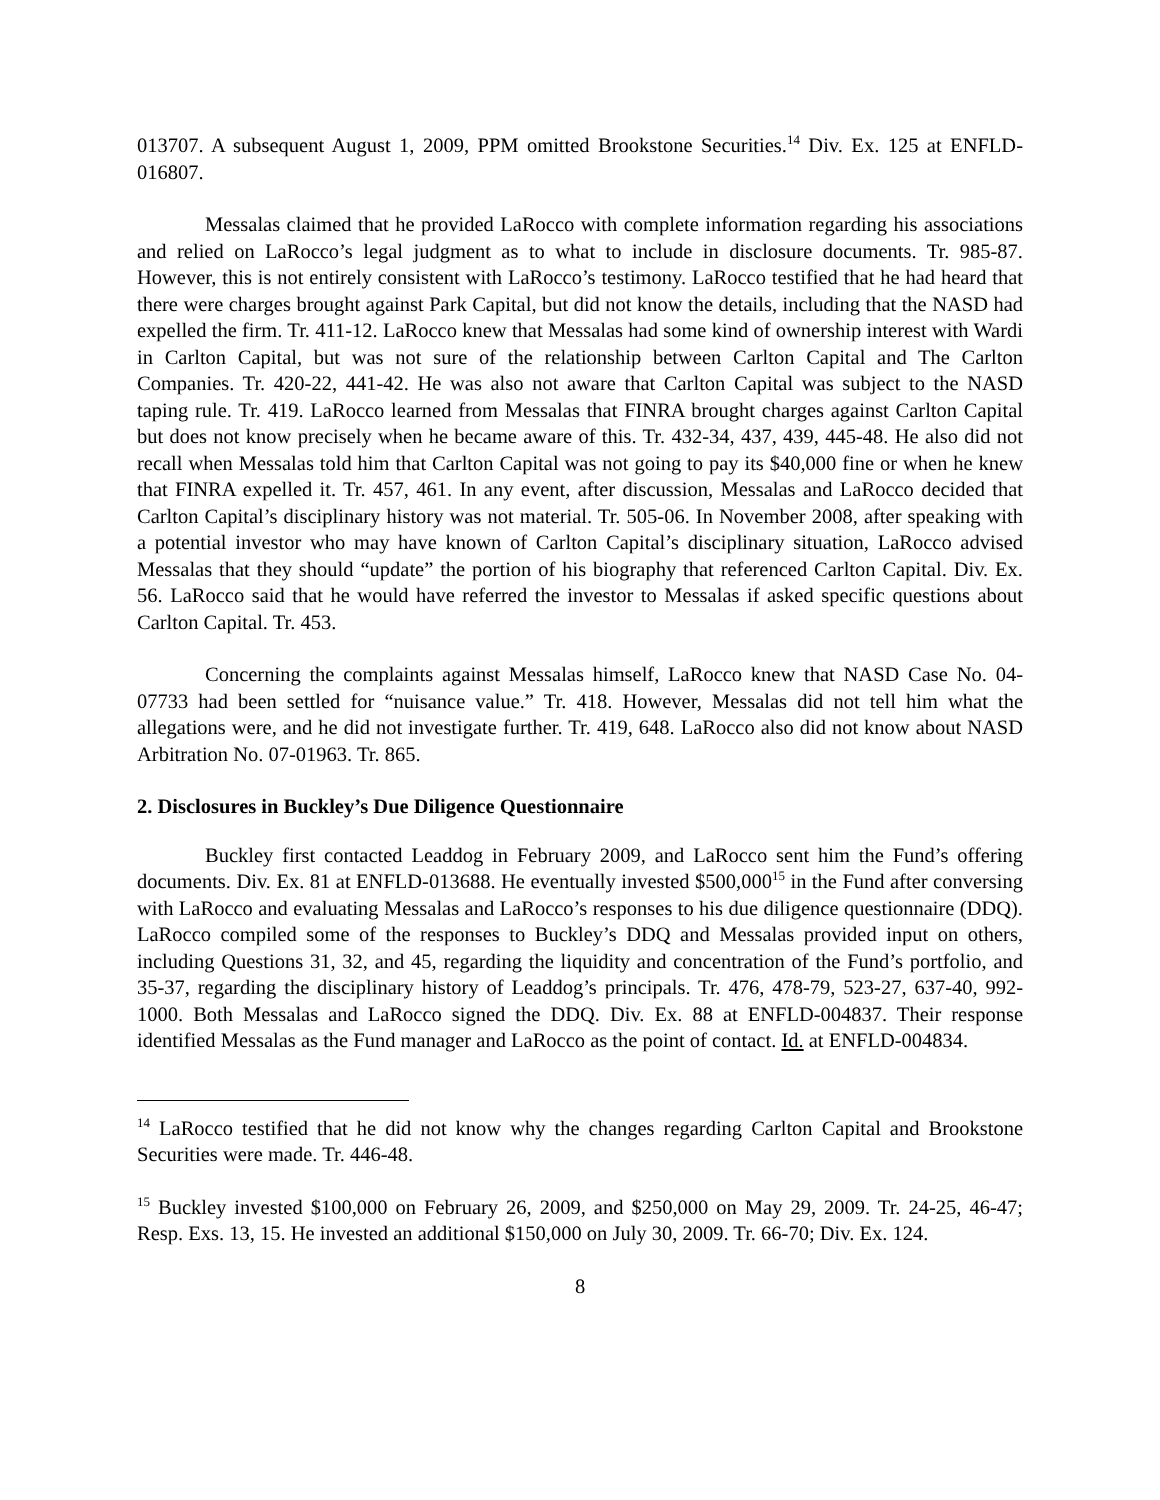013707. A subsequent August 1, 2009, PPM omitted Brookstone Securities.<sup>14</sup> Div. Ex. 125 at ENFLD-016807.
Messalas claimed that he provided LaRocco with complete information regarding his associations and relied on LaRocco’s legal judgment as to what to include in disclosure documents. Tr. 985-87. However, this is not entirely consistent with LaRocco’s testimony. LaRocco testified that he had heard that there were charges brought against Park Capital, but did not know the details, including that the NASD had expelled the firm. Tr. 411-12. LaRocco knew that Messalas had some kind of ownership interest with Wardi in Carlton Capital, but was not sure of the relationship between Carlton Capital and The Carlton Companies. Tr. 420-22, 441-42. He was also not aware that Carlton Capital was subject to the NASD taping rule. Tr. 419. LaRocco learned from Messalas that FINRA brought charges against Carlton Capital but does not know precisely when he became aware of this. Tr. 432-34, 437, 439, 445-48. He also did not recall when Messalas told him that Carlton Capital was not going to pay its $40,000 fine or when he knew that FINRA expelled it. Tr. 457, 461. In any event, after discussion, Messalas and LaRocco decided that Carlton Capital’s disciplinary history was not material. Tr. 505-06. In November 2008, after speaking with a potential investor who may have known of Carlton Capital’s disciplinary situation, LaRocco advised Messalas that they should “update” the portion of his biography that referenced Carlton Capital. Div. Ex. 56. LaRocco said that he would have referred the investor to Messalas if asked specific questions about Carlton Capital. Tr. 453.
Concerning the complaints against Messalas himself, LaRocco knew that NASD Case No. 04-07733 had been settled for “nuisance value.” Tr. 418. However, Messalas did not tell him what the allegations were, and he did not investigate further. Tr. 419, 648. LaRocco also did not know about NASD Arbitration No. 07-01963. Tr. 865.
2. Disclosures in Buckley’s Due Diligence Questionnaire
Buckley first contacted Leaddog in February 2009, and LaRocco sent him the Fund’s offering documents. Div. Ex. 81 at ENFLD-013688. He eventually invested $500,000<sup>15</sup> in the Fund after conversing with LaRocco and evaluating Messalas and LaRocco’s responses to his due diligence questionnaire (DDQ). LaRocco compiled some of the responses to Buckley’s DDQ and Messalas provided input on others, including Questions 31, 32, and 45, regarding the liquidity and concentration of the Fund’s portfolio, and 35-37, regarding the disciplinary history of Leaddog’s principals. Tr. 476, 478-79, 523-27, 637-40, 992-1000. Both Messalas and LaRocco signed the DDQ. Div. Ex. 88 at ENFLD-004837. Their response identified Messalas as the Fund manager and LaRocco as the point of contact. Id. at ENFLD-004834.
<sup>14</sup> LaRocco testified that he did not know why the changes regarding Carlton Capital and Brookstone Securities were made. Tr. 446-48.
<sup>15</sup> Buckley invested $100,000 on February 26, 2009, and $250,000 on May 29, 2009. Tr. 24-25, 46-47; Resp. Exs. 13, 15. He invested an additional $150,000 on July 30, 2009. Tr. 66-70; Div. Ex. 124.
8